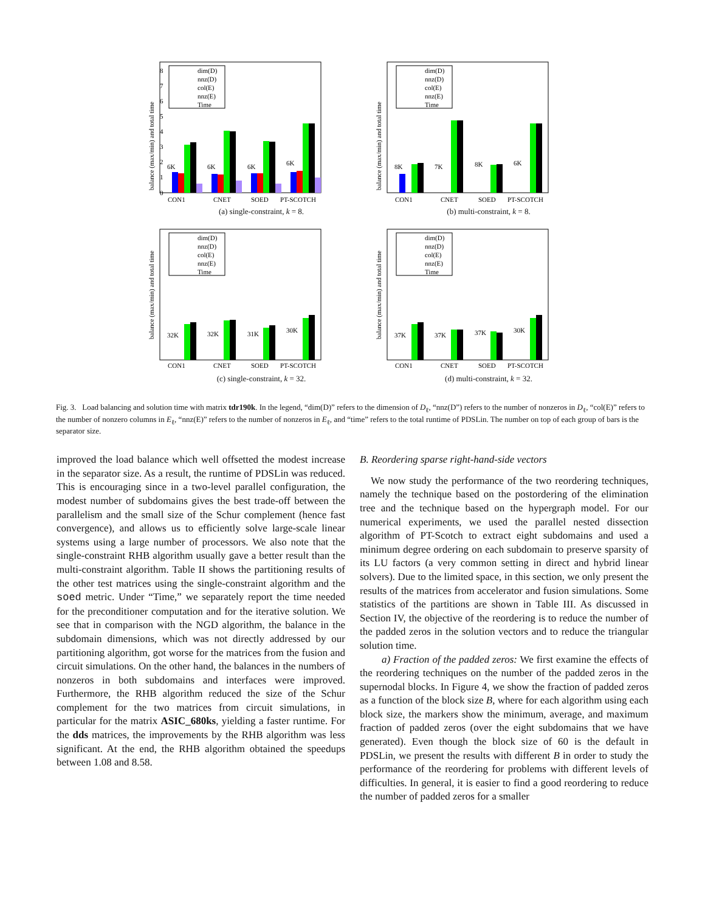balance (max/min) and total time
0
1
2
3
4
5
6
7
8
CON1
CNET
SOED
PT-SCOTCH
6K
6K
6K
6K
dim(D)
nnz(D)
col(E)
nnz(E)
Time
(a) single-constraint, k = 8.
balance (max/min) and total time
CON1
CNET
SOED
PT-SCOTCH
8K
7K
8K
6K
dim(D)
nnz(D)
col(E)
nnz(E)
Time
(b) multi-constraint, k = 8.
balance (max/min) and total time
CON1
CNET
SOED
PT-SCOTCH
32K
32K
31K
30K
dim(D)
nnz(D)
col(E)
nnz(E)
Time
(c) single-constraint, k = 32.
balance (max/min) and total time
CON1
CNET
SOED
PT-SCOTCH
37K
37K
37K
30K
dim(D)
nnz(D)
col(E)
nnz(E)
Time
(d) multi-constraint, k = 32.
Fig. 3. Load balancing and solution time with matrix tdr190k. In the legend, “dim(D)” refers to the dimension of D<sub>ℓ</sub>, “nnz(D”) refers to the number of nonzeros in D<sub>ℓ</sub>, “col(E)” refers to the number of nonzero columns in E<sub>ℓ</sub>, “nnz(E)” refers to the number of nonzeros in E<sub>ℓ</sub>, and “time” refers to the total runtime of PDSLin. The number on top of each group of bars is the separator size.
improved the load balance which well offsetted the modest increase in the separator size. As a result, the runtime of PDSLin was reduced. This is encouraging since in a two-level parallel configuration, the modest number of subdomains gives the best trade-off between the parallelism and the small size of the Schur complement (hence fast convergence), and allows us to efficiently solve large-scale linear systems using a large number of processors. We also note that the single-constraint RHB algorithm usually gave a better result than the multi-constraint algorithm. Table II shows the partitioning results of the other test matrices using the single-constraint algorithm and the soed metric. Under “Time,” we separately report the time needed for the preconditioner computation and for the iterative solution. We see that in comparison with the NGD algorithm, the balance in the subdomain dimensions, which was not directly addressed by our partitioning algorithm, got worse for the matrices from the fusion and circuit simulations. On the other hand, the balances in the numbers of nonzeros in both subdomains and interfaces were improved. Furthermore, the RHB algorithm reduced the size of the Schur complement for the two matrices from circuit simulations, in particular for the matrix ASIC_680ks, yielding a faster runtime. For the dds matrices, the improvements by the RHB algorithm was less significant. At the end, the RHB algorithm obtained the speedups between 1.08 and 8.58.
B. Reordering sparse right-hand-side vectors
We now study the performance of the two reordering techniques, namely the technique based on the postordering of the elimination tree and the technique based on the hypergraph model. For our numerical experiments, we used the parallel nested dissection algorithm of PT-Scotch to extract eight subdomains and used a minimum degree ordering on each subdomain to preserve sparsity of its LU factors (a very common setting in direct and hybrid linear solvers). Due to the limited space, in this section, we only present the results of the matrices from accelerator and fusion simulations. Some statistics of the partitions are shown in Table III. As discussed in Section IV, the objective of the reordering is to reduce the number of the padded zeros in the solution vectors and to reduce the triangular solution time.
a) Fraction of the padded zeros: We first examine the effects of the reordering techniques on the number of the padded zeros in the supernodal blocks. In Figure 4, we show the fraction of padded zeros as a function of the block size B, where for each algorithm using each block size, the markers show the minimum, average, and maximum fraction of padded zeros (over the eight subdomains that we have generated). Even though the block size of 60 is the default in PDSLin, we present the results with different B in order to study the performance of the reordering for problems with different levels of difficulties. In general, it is easier to find a good reordering to reduce the number of padded zeros for a smaller